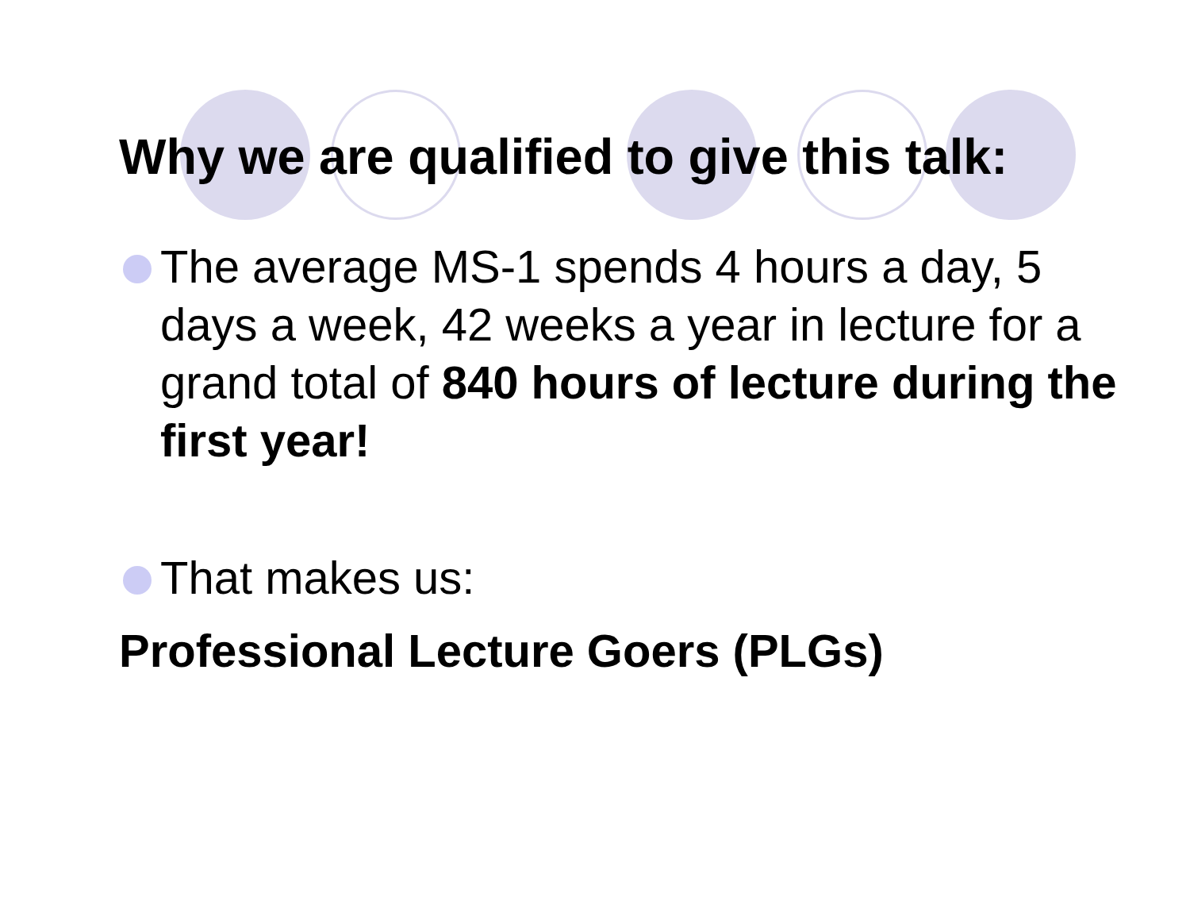Why we are qualified to give this talk:
The average MS-1 spends 4 hours a day, 5 days a week, 42 weeks a year in lecture for a grand total of 840 hours of lecture during the first year!
That makes us:
Professional Lecture Goers (PLGs)